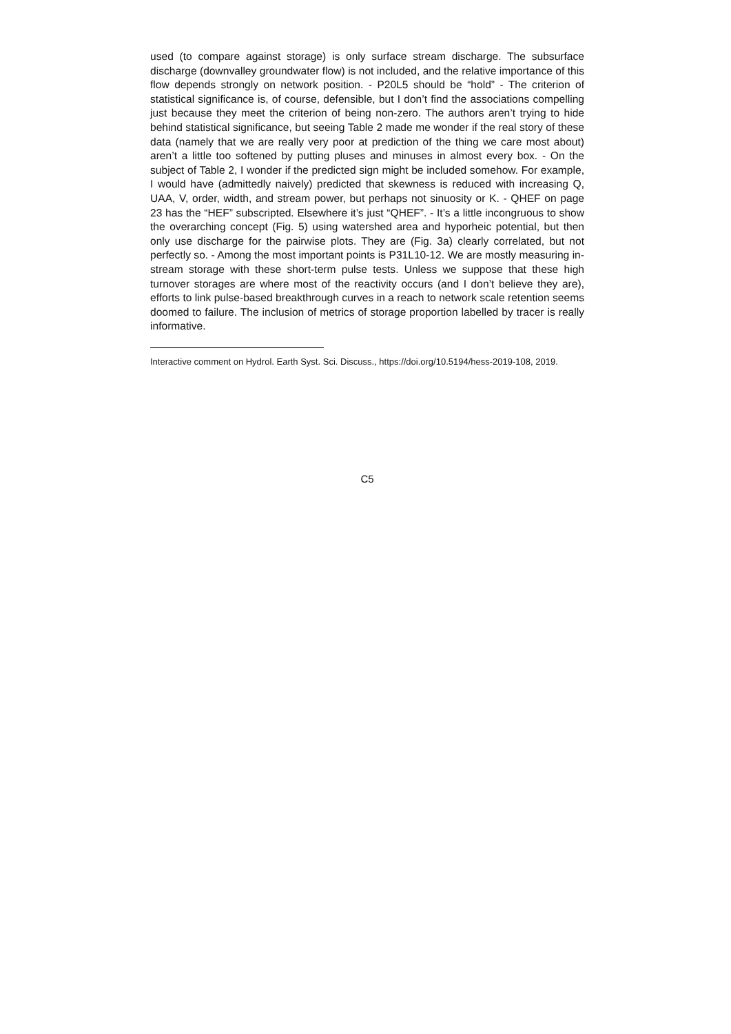used (to compare against storage) is only surface stream discharge. The subsurface discharge (downvalley groundwater flow) is not included, and the relative importance of this flow depends strongly on network position. - P20L5 should be “hold” - The criterion of statistical significance is, of course, defensible, but I don’t find the associations compelling just because they meet the criterion of being non-zero. The authors aren’t trying to hide behind statistical significance, but seeing Table 2 made me wonder if the real story of these data (namely that we are really very poor at prediction of the thing we care most about) aren’t a little too softened by putting pluses and minuses in almost every box. - On the subject of Table 2, I wonder if the predicted sign might be included somehow. For example, I would have (admittedly naively) predicted that skewness is reduced with increasing Q, UAA, V, order, width, and stream power, but perhaps not sinuosity or K. - QHEF on page 23 has the “HEF” subscripted. Elsewhere it’s just “QHEF”. - It’s a little incongruous to show the overarching concept (Fig. 5) using watershed area and hyporheic potential, but then only use discharge for the pairwise plots. They are (Fig. 3a) clearly correlated, but not perfectly so. - Among the most important points is P31L10-12. We are mostly measuring in-stream storage with these short-term pulse tests. Unless we suppose that these high turnover storages are where most of the reactivity occurs (and I don’t believe they are), efforts to link pulse-based breakthrough curves in a reach to network scale retention seems doomed to failure. The inclusion of metrics of storage proportion labelled by tracer is really informative.
Interactive comment on Hydrol. Earth Syst. Sci. Discuss., https://doi.org/10.5194/hess-2019-108, 2019.
C5